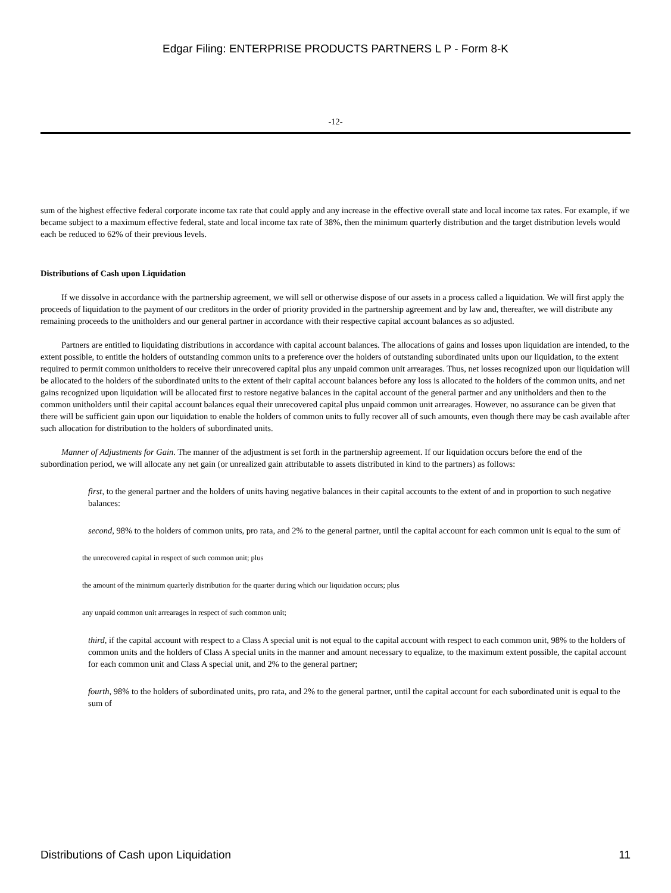Edgar Filing: ENTERPRISE PRODUCTS PARTNERS L P - Form 8-K
-12-
sum of the highest effective federal corporate income tax rate that could apply and any increase in the effective overall state and local income tax rates. For example, if we became subject to a maximum effective federal, state and local income tax rate of 38%, then the minimum quarterly distribution and the target distribution levels would each be reduced to 62% of their previous levels.
Distributions of Cash upon Liquidation
If we dissolve in accordance with the partnership agreement, we will sell or otherwise dispose of our assets in a process called a liquidation. We will first apply the proceeds of liquidation to the payment of our creditors in the order of priority provided in the partnership agreement and by law and, thereafter, we will distribute any remaining proceeds to the unitholders and our general partner in accordance with their respective capital account balances as so adjusted.
Partners are entitled to liquidating distributions in accordance with capital account balances. The allocations of gains and losses upon liquidation are intended, to the extent possible, to entitle the holders of outstanding common units to a preference over the holders of outstanding subordinated units upon our liquidation, to the extent required to permit common unitholders to receive their unrecovered capital plus any unpaid common unit arrearages. Thus, net losses recognized upon our liquidation will be allocated to the holders of the subordinated units to the extent of their capital account balances before any loss is allocated to the holders of the common units, and net gains recognized upon liquidation will be allocated first to restore negative balances in the capital account of the general partner and any unitholders and then to the common unitholders until their capital account balances equal their unrecovered capital plus unpaid common unit arrearages. However, no assurance can be given that there will be sufficient gain upon our liquidation to enable the holders of common units to fully recover all of such amounts, even though there may be cash available after such allocation for distribution to the holders of subordinated units.
Manner of Adjustments for Gain. The manner of the adjustment is set forth in the partnership agreement. If our liquidation occurs before the end of the subordination period, we will allocate any net gain (or unrealized gain attributable to assets distributed in kind to the partners) as follows:
first, to the general partner and the holders of units having negative balances in their capital accounts to the extent of and in proportion to such negative balances:
second, 98% to the holders of common units, pro rata, and 2% to the general partner, until the capital account for each common unit is equal to the sum of
the unrecovered capital in respect of such common unit; plus
the amount of the minimum quarterly distribution for the quarter during which our liquidation occurs; plus
any unpaid common unit arrearages in respect of such common unit;
third, if the capital account with respect to a Class A special unit is not equal to the capital account with respect to each common unit, 98% to the holders of common units and the holders of Class A special units in the manner and amount necessary to equalize, to the maximum extent possible, the capital account for each common unit and Class A special unit, and 2% to the general partner;
fourth, 98% to the holders of subordinated units, pro rata, and 2% to the general partner, until the capital account for each subordinated unit is equal to the sum of
Distributions of Cash upon Liquidation 11